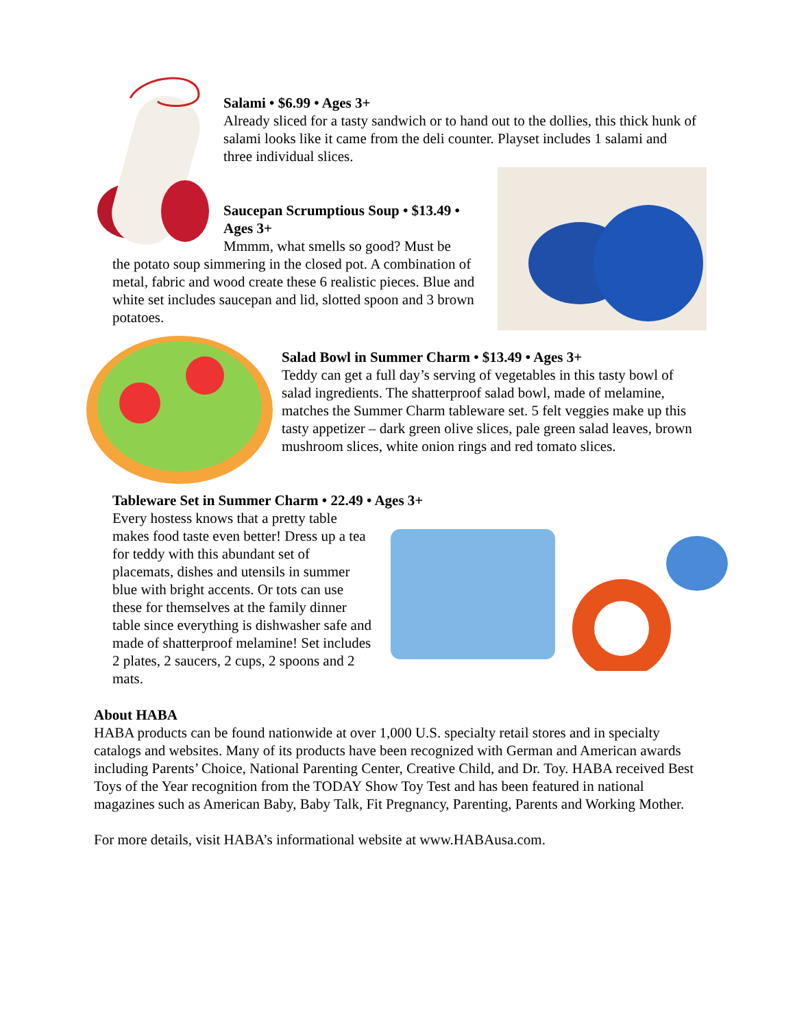Salami • $6.99 • Ages 3+
Already sliced for a tasty sandwich or to hand out to the dollies, this thick hunk of salami looks like it came from the deli counter. Playset includes 1 salami and three individual slices.
Saucepan Scrumptious Soup • $13.49 • Ages 3+
Mmmm, what smells so good? Must be
the potato soup simmering in the closed pot. A combination of metal, fabric and wood create these 6 realistic pieces. Blue and white set includes saucepan and lid, slotted spoon and 3 brown potatoes.
Salad Bowl in Summer Charm • $13.49 • Ages 3+
Teddy can get a full day’s serving of vegetables in this tasty bowl of salad ingredients. The shatterproof salad bowl, made of melamine, matches the Summer Charm tableware set. 5 felt veggies make up this tasty appetizer – dark green olive slices, pale green salad leaves, brown mushroom slices, white onion rings and red tomato slices.
Tableware Set in Summer Charm • 22.49 • Ages 3+
Every hostess knows that a pretty table makes food taste even better! Dress up a tea for teddy with this abundant set of placemats, dishes and utensils in summer blue with bright accents. Or tots can use these for themselves at the family dinner table since everything is dishwasher safe and made of shatterproof melamine! Set includes 2 plates, 2 saucers, 2 cups, 2 spoons and 2 mats.
About HABA
HABA products can be found nationwide at over 1,000 U.S. specialty retail stores and in specialty catalogs and websites. Many of its products have been recognized with German and American awards including Parents’ Choice, National Parenting Center, Creative Child, and Dr. Toy. HABA received Best Toys of the Year recognition from the TODAY Show Toy Test and has been featured in national magazines such as American Baby, Baby Talk, Fit Pregnancy, Parenting, Parents and Working Mother.
For more details, visit HABA’s informational website at www.HABAusa.com.